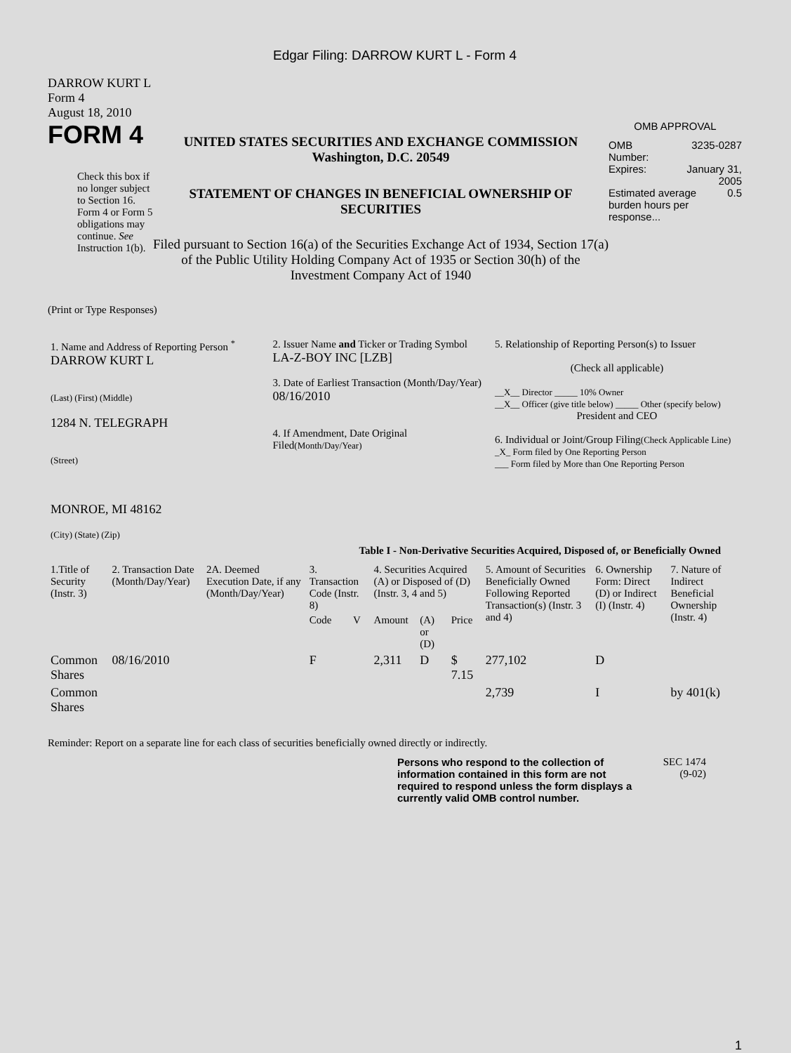Edgar Filing: DARROW KURT L - Form 4
DARROW KURT L
Form 4
August 18, 2010
FORM 4
Check this box if no longer subject to Section 16. Form 4 or Form 5 obligations may continue. See Instruction 1(b).
UNITED STATES SECURITIES AND EXCHANGE COMMISSION
Washington, D.C. 20549
STATEMENT OF CHANGES IN BENEFICIAL OWNERSHIP OF SECURITIES
Filed pursuant to Section 16(a) of the Securities Exchange Act of 1934, Section 17(a) of the Public Utility Holding Company Act of 1935 or Section 30(h) of the Investment Company Act of 1940
OMB APPROVAL
OMB
Number: 3235-0287
Expires: January 31,
2005
Estimated average burden hours per response... 0.5
(Print or Type Responses)
| 1. Name and Address of Reporting Person <sup>*</sup> DARROW KURT L (Last) (First) (Middle) 1284 N. TELEGRAPH (Street) MONROE, MI 48162 (City) (State) (Zip) | 2. Issuer Name and Ticker or Trading Symbol LA-Z-BOY INC [LZB] 3. Date of Earliest Transaction (Month/Day/Year) 08/16/2010 4. If Amendment, Date Original Filed (Month/Day/Year) | 5. Relationship of Reporting Person(s) to Issuer (Check all applicable) __X__ Director _____ 10% Owner __X__ Officer (give title below) _____ Other (specify below) President and CEO 6. Individual or Joint/Group Filing (Check Applicable Line) _X_ Form filed by One Reporting Person ___ Form filed by More than One Reporting Person |
Table I - Non-Derivative Securities Acquired, Disposed of, or Beneficially Owned
| 1.Title of Security (Instr. 3) | 2. Transaction Date (Month/Day/Year) | 2A. Deemed Execution Date, if any (Month/Day/Year) | 3. Transaction Code (Instr. 8) | | 4. Securities Acquired (A) or Disposed of (D) (Instr. 3, 4 and 5) | | | 5. Amount of Securities Beneficially Owned Following Reported Transaction(s) (Instr. 3 and 4) | 6. Ownership Form: Direct (D) or Indirect (I) (Instr. 4) | 7. Nature of Indirect Beneficial Ownership (Instr. 4) |
| --- | --- | --- | --- | --- | --- | --- | --- | --- | --- | --- |
| | | | Code | V | Amount | (A) or (D) | Price | | | |
| Common Shares | 08/16/2010 | | F | | 2,311 | D | $ 7.15 | 277,102 | D | |
| Common Shares | | | | | | | | 2,739 | I | by 401(k) |
Reminder: Report on a separate line for each class of securities beneficially owned directly or indirectly.
Persons who respond to the collection of information contained in this form are not required to respond unless the form displays a currently valid OMB control number.
SEC 1474
(9-02)
1